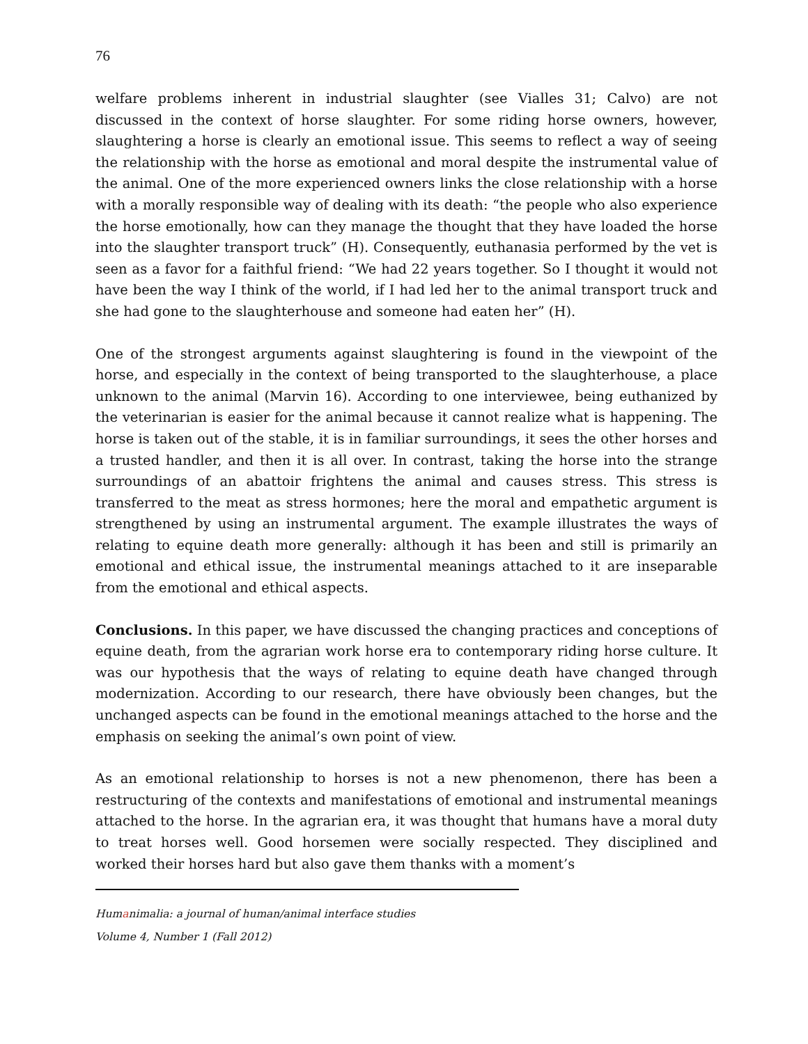76
welfare problems inherent in industrial slaughter (see Vialles 31; Calvo) are not discussed in the context of horse slaughter. For some riding horse owners, however, slaughtering a horse is clearly an emotional issue. This seems to reflect a way of seeing the relationship with the horse as emotional and moral despite the instrumental value of the animal. One of the more experienced owners links the close relationship with a horse with a morally responsible way of dealing with its death: “the people who also experience the horse emotionally, how can they manage the thought that they have loaded the horse into the slaughter transport truck” (H). Consequently, euthanasia performed by the vet is seen as a favor for a faithful friend: “We had 22 years together. So I thought it would not have been the way I think of the world, if I had led her to the animal transport truck and she had gone to the slaughterhouse and someone had eaten her” (H).
One of the strongest arguments against slaughtering is found in the viewpoint of the horse, and especially in the context of being transported to the slaughterhouse, a place unknown to the animal (Marvin 16). According to one interviewee, being euthanized by the veterinarian is easier for the animal because it cannot realize what is happening. The horse is taken out of the stable, it is in familiar surroundings, it sees the other horses and a trusted handler, and then it is all over. In contrast, taking the horse into the strange surroundings of an abattoir frightens the animal and causes stress. This stress is transferred to the meat as stress hormones; here the moral and empathetic argument is strengthened by using an instrumental argument. The example illustrates the ways of relating to equine death more generally: although it has been and still is primarily an emotional and ethical issue, the instrumental meanings attached to it are inseparable from the emotional and ethical aspects.
Conclusions. In this paper, we have discussed the changing practices and conceptions of equine death, from the agrarian work horse era to contemporary riding horse culture. It was our hypothesis that the ways of relating to equine death have changed through modernization. According to our research, there have obviously been changes, but the unchanged aspects can be found in the emotional meanings attached to the horse and the emphasis on seeking the animal’s own point of view.
As an emotional relationship to horses is not a new phenomenon, there has been a restructuring of the contexts and manifestations of emotional and instrumental meanings attached to the horse. In the agrarian era, it was thought that humans have a moral duty to treat horses well. Good horsemen were socially respected. They disciplined and worked their horses hard but also gave them thanks with a moment’s
Humanimalia: a journal of human/animal interface studies
Volume 4, Number 1 (Fall 2012)